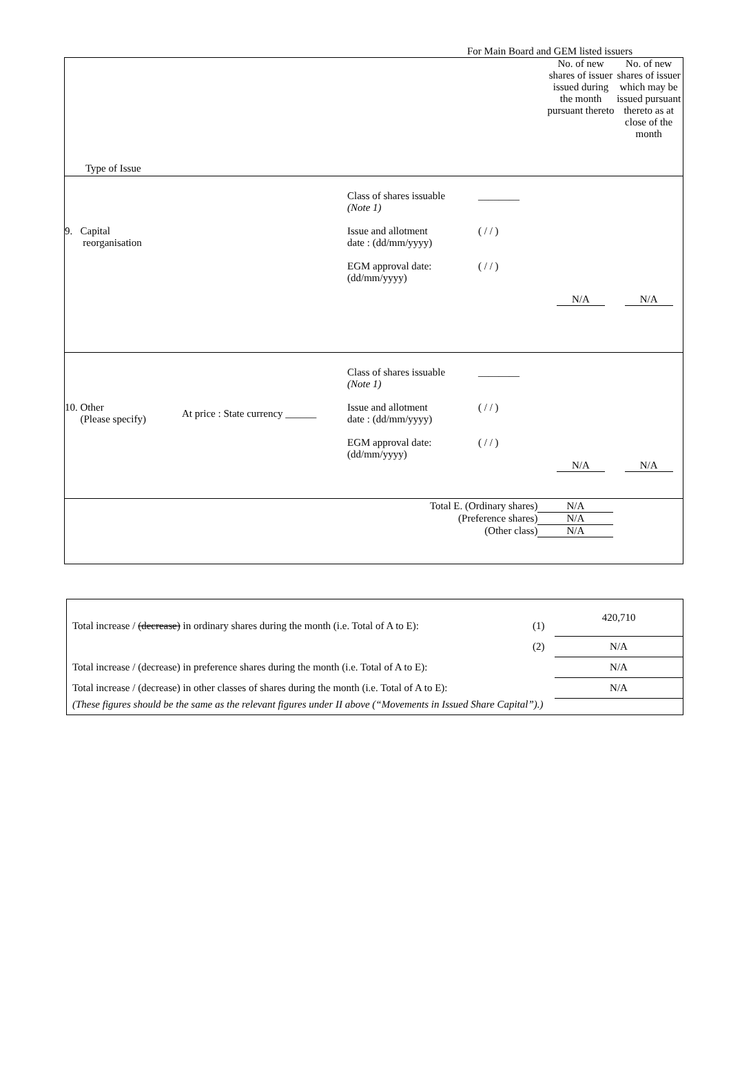For Main Board and GEM listed issuers
| Type of Issue | No. of new shares of issuer issued during the month pursuant thereto | No. of new shares of issuer which may be issued pursuant thereto as at close of the month |
| / 9. Capital reorganisation / Class of shares issuable (Note 1) Issue and allotment date : (dd/mm/yyyy) EGM approval date: (dd/mm/yyyy) / ________ ( / / ) ( / / ) / | N/A | N/A |
| / 10. Other (Please specify) / At price : State currency ______ / Class of shares issuable (Note 1) Issue and allotment date : (dd/mm/yyyy) EGM approval date: (dd/mm/yyyy) / ________ ( / / ) ( / / ) / | N/A | N/A |
| / Total E. (Ordinary shares) / N/A / / (Preference shares) / N/A / / (Other class) / N/A / | | |
| Total increase / (decrease) in ordinary shares during the month (i.e. Total of A to E): | (1) | 420,710 |
| | (2) | N/A |
| Total increase / (decrease) in preference shares during the month (i.e. Total of A to E): | | N/A |
| Total increase / (decrease) in other classes of shares during the month (i.e. Total of A to E): | | N/A |
| (These figures should be the same as the relevant figures under II above (“Movements in Issued Share Capital”).) | | |